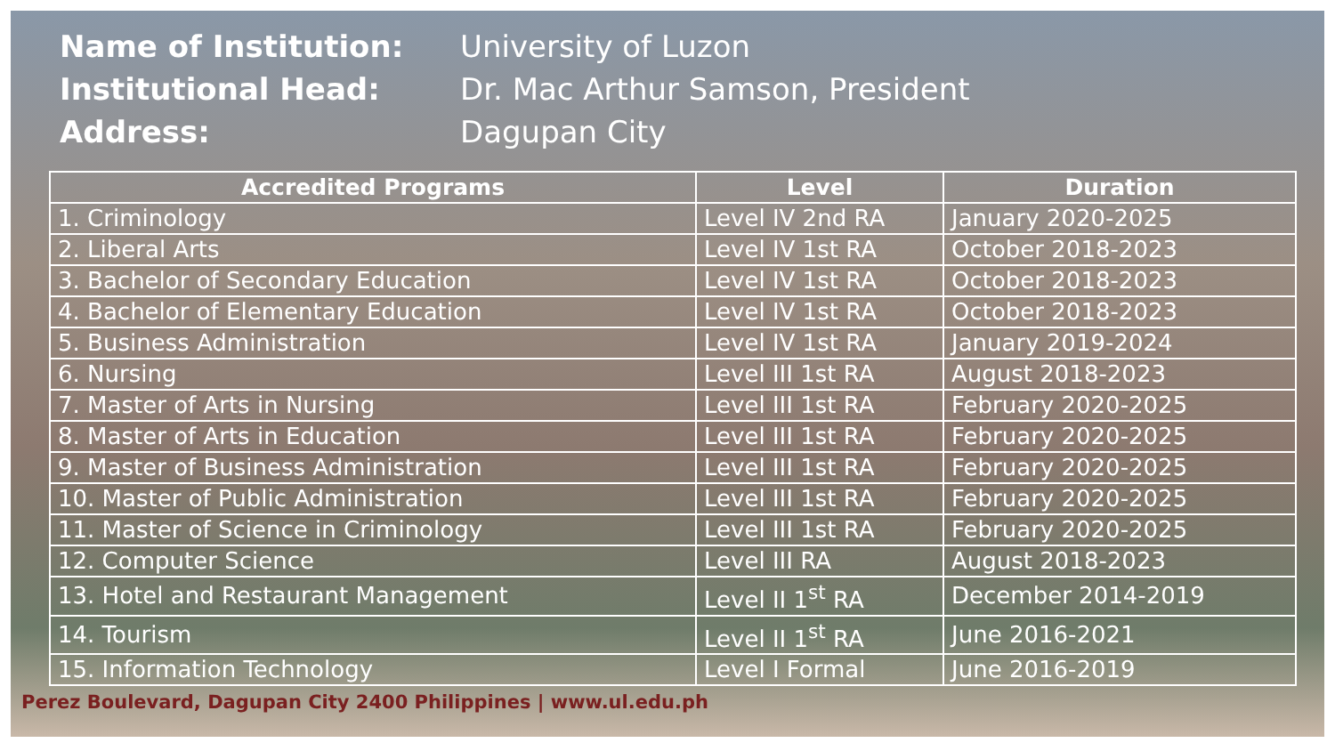Name of Institution: University of Luzon Institutional Head: Dr. Mac Arthur Samson, President Address: Dagupan City
| Accredited Programs | Level | Duration |
| --- | --- | --- |
| 1. Criminology | Level IV 2nd RA | January 2020-2025 |
| 2. Liberal Arts | Level IV 1st RA | October 2018-2023 |
| 3. Bachelor of Secondary Education | Level IV 1st RA | October 2018-2023 |
| 4. Bachelor of Elementary Education | Level IV 1st RA | October 2018-2023 |
| 5. Business Administration | Level IV 1st RA | January 2019-2024 |
| 6. Nursing | Level III 1st RA | August 2018-2023 |
| 7. Master of Arts in Nursing | Level III 1st RA | February 2020-2025 |
| 8. Master of Arts in Education | Level III 1st RA | February 2020-2025 |
| 9. Master of Business Administration | Level III 1st RA | February 2020-2025 |
| 10. Master of Public Administration | Level III 1st RA | February 2020-2025 |
| 11. Master of Science in Criminology | Level III 1st RA | February 2020-2025 |
| 12. Computer Science | Level III RA | August 2018-2023 |
| 13. Hotel and Restaurant Management | Level II 1<sup>st</sup> RA | December 2014-2019 |
| 14. Tourism | Level II 1<sup>st</sup> RA | June 2016-2021 |
| 15. Information Technology | Level I Formal | June 2016-2019 |
Perez Boulevard, Dagupan City 2400 Philippines | www.ul.edu.ph